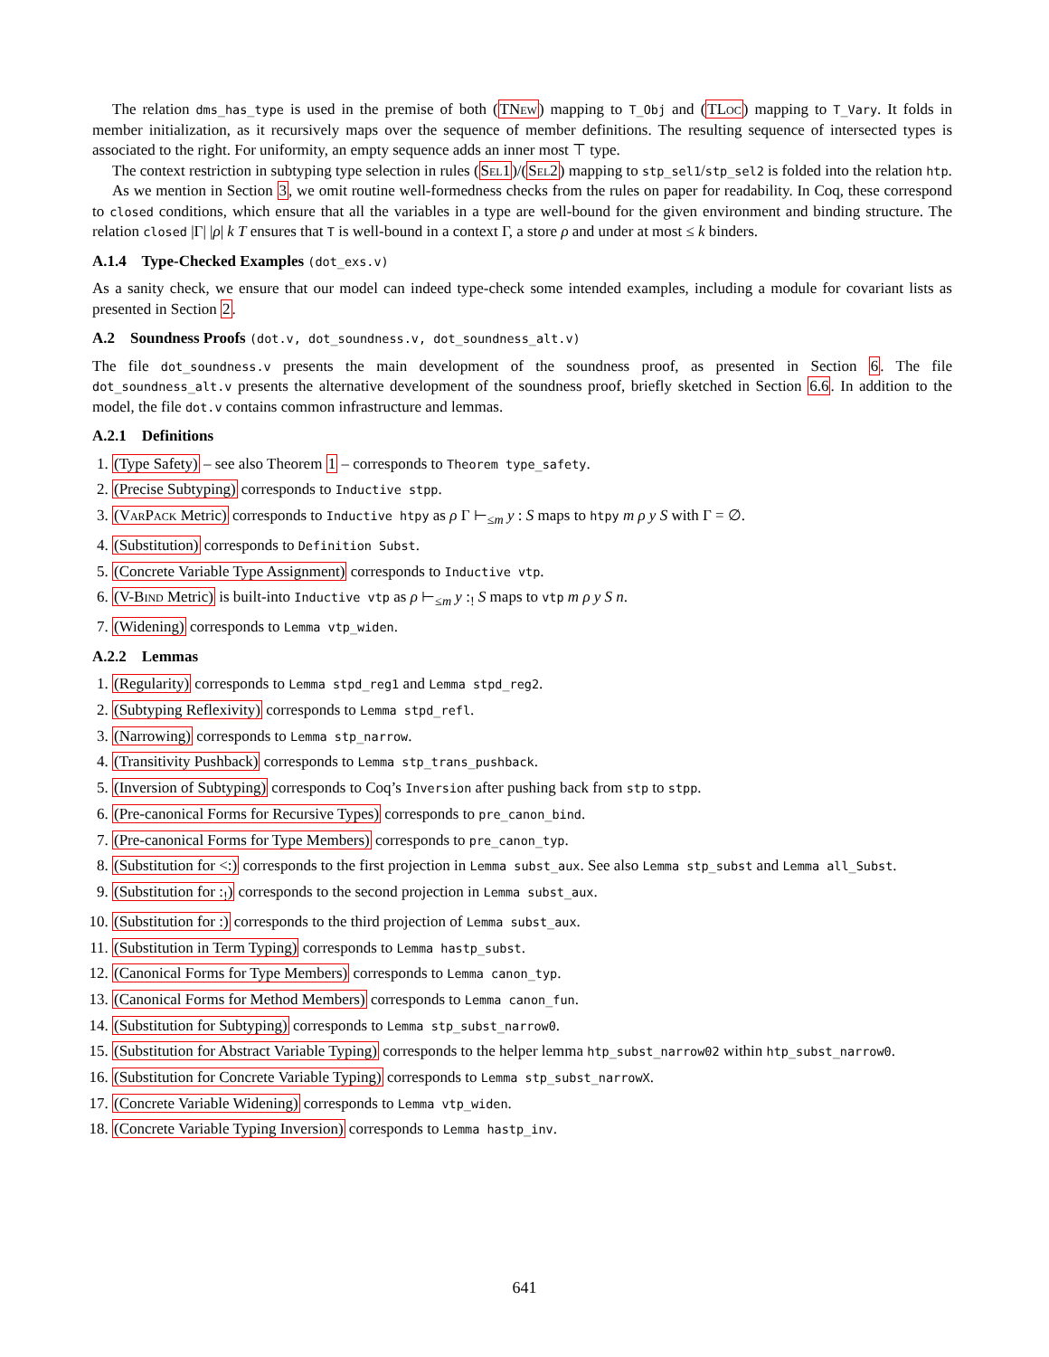The relation dms_has_type is used in the premise of both (TNew) mapping to T_Obj and (TLoc) mapping to T_Vary. It folds in member initialization, as it recursively maps over the sequence of member definitions. The resulting sequence of intersected types is associated to the right. For uniformity, an empty sequence adds an inner most ⊤ type.
The context restriction in subtyping type selection in rules (Sel1)/(Sel2) mapping to stp_sel1/stp_sel2 is folded into the relation htp.
As we mention in Section 3, we omit routine well-formedness checks from the rules on paper for readability. In Coq, these correspond to closed conditions, which ensure that all the variables in a type are well-bound for the given environment and binding structure. The relation closed |Γ| |ρ| k T ensures that T is well-bound in a context Γ, a store ρ and under at most ≤ k binders.
A.1.4 Type-Checked Examples (dot_exs.v)
As a sanity check, we ensure that our model can indeed type-check some intended examples, including a module for covariant lists as presented in Section 2.
A.2 Soundness Proofs (dot.v, dot_soundness.v, dot_soundness_alt.v)
The file dot_soundness.v presents the main development of the soundness proof, as presented in Section 6. The file dot_soundness_alt.v presents the alternative development of the soundness proof, briefly sketched in Section 6.6. In addition to the model, the file dot.v contains common infrastructure and lemmas.
A.2.1 Definitions
1. (Type Safety) – see also Theorem 1 – corresponds to Theorem type_safety.
2. (Precise Subtyping) corresponds to Inductive stpp.
3. (VarPack Metric) corresponds to Inductive htpy as ρ Γ ⊢<sub>≤m</sub> y : S maps to htpy m ρ y S with Γ = ∅.
4. (Substitution) corresponds to Definition Subst.
5. (Concrete Variable Type Assignment) corresponds to Inductive vtp.
6. (V-Bind Metric) is built-into Inductive vtp as ρ ⊢<sub>≤m</sub> y :<sub>!</sub> S maps to vtp m ρ y S n.
7. (Widening) corresponds to Lemma vtp_widen.
A.2.2 Lemmas
1. (Regularity) corresponds to Lemma stpd_reg1 and Lemma stpd_reg2.
2. (Subtyping Reflexivity) corresponds to Lemma stpd_refl.
3. (Narrowing) corresponds to Lemma stp_narrow.
4. (Transitivity Pushback) corresponds to Lemma stp_trans_pushback.
5. (Inversion of Subtyping) corresponds to Coq’s Inversion after pushing back from stp to stpp.
6. (Pre-canonical Forms for Recursive Types) corresponds to pre_canon_bind.
7. (Pre-canonical Forms for Type Members) corresponds to pre_canon_typ.
8. (Substitution for <:) corresponds to the first projection in Lemma subst_aux. See also Lemma stp_subst and Lemma all_Subst.
9. (Substitution for :<sub>!</sub>) corresponds to the second projection in Lemma subst_aux.
10. (Substitution for :) corresponds to the third projection of Lemma subst_aux.
11. (Substitution in Term Typing) corresponds to Lemma hastp_subst.
12. (Canonical Forms for Type Members) corresponds to Lemma canon_typ.
13. (Canonical Forms for Method Members) corresponds to Lemma canon_fun.
14. (Substitution for Subtyping) corresponds to Lemma stp_subst_narrow0.
15. (Substitution for Abstract Variable Typing) corresponds to the helper lemma htp_subst_narrow02 within htp_subst_narrow0.
16. (Substitution for Concrete Variable Typing) corresponds to Lemma stp_subst_narrowX.
17. (Concrete Variable Widening) corresponds to Lemma vtp_widen.
18. (Concrete Variable Typing Inversion) corresponds to Lemma hastp_inv.
641